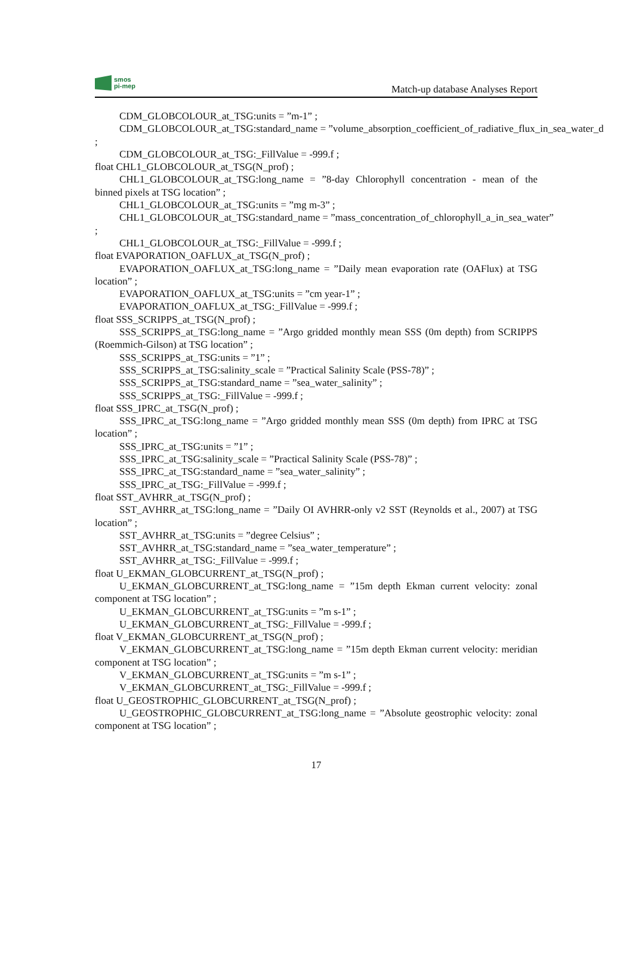smos
pi-mep
Match-up database Analyses Report
CDM_GLOBCOLOUR_at_TSG:units = ”m-1” ;
CDM_GLOBCOLOUR_at_TSG:standard_name = ”volume_absorption_coefficient_of_radiative_flux_in_sea_water_d
;
CDM_GLOBCOLOUR_at_TSG:_FillValue = -999.f ;
float CHL1_GLOBCOLOUR_at_TSG(N_prof) ;
CHL1_GLOBCOLOUR_at_TSG:long_name = ”8-day Chlorophyll concentration - mean of the binned pixels at TSG location” ;
CHL1_GLOBCOLOUR_at_TSG:units = ”mg m-3” ;
CHL1_GLOBCOLOUR_at_TSG:standard_name = ”mass_concentration_of_chlorophyll_a_in_sea_water”
;
CHL1_GLOBCOLOUR_at_TSG:_FillValue = -999.f ;
float EVAPORATION_OAFLUX_at_TSG(N_prof) ;
EVAPORATION_OAFLUX_at_TSG:long_name = ”Daily mean evaporation rate (OAFlux) at TSG location” ;
EVAPORATION_OAFLUX_at_TSG:units = ”cm year-1” ;
EVAPORATION_OAFLUX_at_TSG:_FillValue = -999.f ;
float SSS_SCRIPPS_at_TSG(N_prof) ;
SSS_SCRIPPS_at_TSG:long_name = ”Argo gridded monthly mean SSS (0m depth) from SCRIPPS (Roemmich-Gilson) at TSG location” ;
SSS_SCRIPPS_at_TSG:units = ”1” ;
SSS_SCRIPPS_at_TSG:salinity_scale = ”Practical Salinity Scale (PSS-78)” ;
SSS_SCRIPPS_at_TSG:standard_name = ”sea_water_salinity” ;
SSS_SCRIPPS_at_TSG:_FillValue = -999.f ;
float SSS_IPRC_at_TSG(N_prof) ;
SSS_IPRC_at_TSG:long_name = ”Argo gridded monthly mean SSS (0m depth) from IPRC at TSG location” ;
SSS_IPRC_at_TSG:units = ”1” ;
SSS_IPRC_at_TSG:salinity_scale = ”Practical Salinity Scale (PSS-78)” ;
SSS_IPRC_at_TSG:standard_name = ”sea_water_salinity” ;
SSS_IPRC_at_TSG:_FillValue = -999.f ;
float SST_AVHRR_at_TSG(N_prof) ;
SST_AVHRR_at_TSG:long_name = ”Daily OI AVHRR-only v2 SST (Reynolds et al., 2007) at TSG location” ;
SST_AVHRR_at_TSG:units = ”degree Celsius” ;
SST_AVHRR_at_TSG:standard_name = ”sea_water_temperature” ;
SST_AVHRR_at_TSG:_FillValue = -999.f ;
float U_EKMAN_GLOBCURRENT_at_TSG(N_prof) ;
U_EKMAN_GLOBCURRENT_at_TSG:long_name = ”15m depth Ekman current velocity: zonal component at TSG location” ;
U_EKMAN_GLOBCURRENT_at_TSG:units = ”m s-1” ;
U_EKMAN_GLOBCURRENT_at_TSG:_FillValue = -999.f ;
float V_EKMAN_GLOBCURRENT_at_TSG(N_prof) ;
V_EKMAN_GLOBCURRENT_at_TSG:long_name = ”15m depth Ekman current velocity: meridian component at TSG location” ;
V_EKMAN_GLOBCURRENT_at_TSG:units = ”m s-1” ;
V_EKMAN_GLOBCURRENT_at_TSG:_FillValue = -999.f ;
float U_GEOSTROPHIC_GLOBCURRENT_at_TSG(N_prof) ;
U_GEOSTROPHIC_GLOBCURRENT_at_TSG:long_name = ”Absolute geostrophic velocity: zonal component at TSG location” ;
17